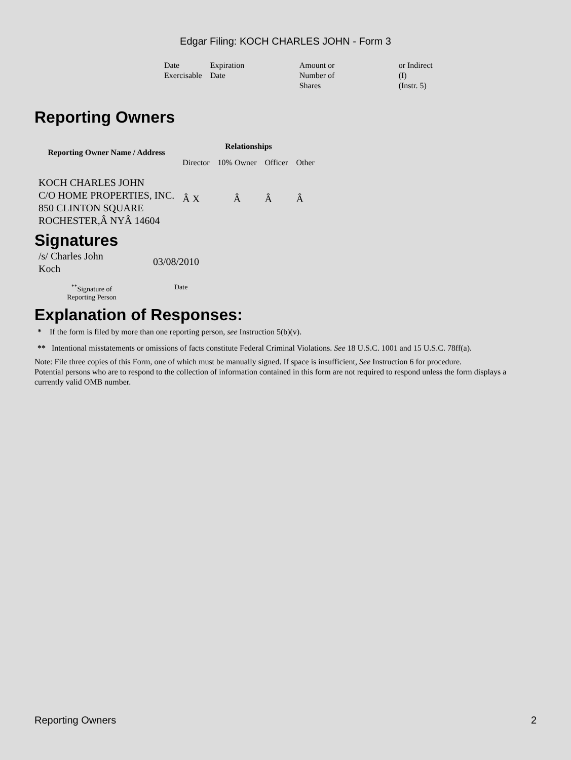Edgar Filing: KOCH CHARLES JOHN - Form 3
| Date Exercisable | Expiration Date | Amount or Number of Shares | or Indirect (I) (Instr. 5) |
Reporting Owners
| Reporting Owner Name / Address | Relationships | | | |
| --- | --- | --- | --- | --- |
| | Director | 10% Owner | Officer | Other |
| KOCH CHARLES JOHN C/O HOME PROPERTIES, INC. 850 CLINTON SQUARE ROCHESTER,Â NYÂ 14604 | Â X | Â | Â | Â |
Signatures
| /s/ Charles John Koch | 03/08/2010 |
| <sup>**</sup> Signature of Reporting Person | Date |
Explanation of Responses:
* If the form is filed by more than one reporting person, see Instruction 5(b)(v).
** Intentional misstatements or omissions of facts constitute Federal Criminal Violations. See 18 U.S.C. 1001 and 15 U.S.C. 78ff(a).
Note: File three copies of this Form, one of which must be manually signed. If space is insufficient, See Instruction 6 for procedure.
Potential persons who are to respond to the collection of information contained in this form are not required to respond unless the form displays a currently valid OMB number.
Reporting Owners 2